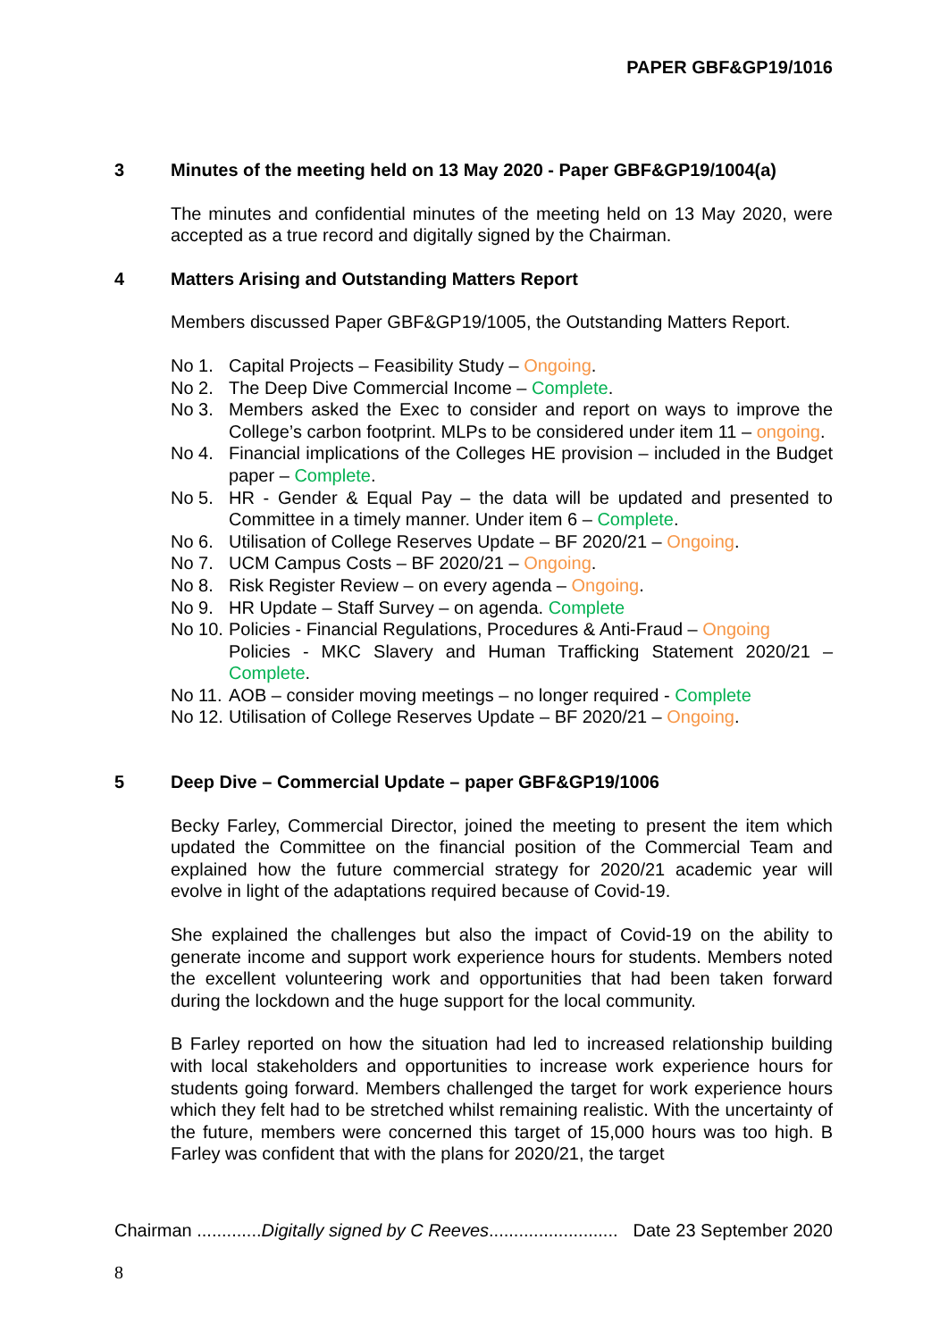PAPER GBF&GP19/1016
3 Minutes of the meeting held on 13 May 2020 - Paper GBF&GP19/1004(a)
The minutes and confidential minutes of the meeting held on 13 May 2020, were accepted as a true record and digitally signed by the Chairman.
4 Matters Arising and Outstanding Matters Report
Members discussed Paper GBF&GP19/1005, the Outstanding Matters Report.
No 1. Capital Projects – Feasibility Study – Ongoing.
No 2. The Deep Dive Commercial Income – Complete.
No 3. Members asked the Exec to consider and report on ways to improve the College’s carbon footprint. MLPs to be considered under item 11 – ongoing.
No 4. Financial implications of the Colleges HE provision – included in the Budget paper – Complete.
No 5. HR - Gender & Equal Pay – the data will be updated and presented to Committee in a timely manner. Under item 6 – Complete.
No 6. Utilisation of College Reserves Update – BF 2020/21 – Ongoing.
No 7. UCM Campus Costs – BF 2020/21 – Ongoing.
No 8. Risk Register Review – on every agenda – Ongoing.
No 9. HR Update – Staff Survey – on agenda. Complete
No 10. Policies - Financial Regulations, Procedures & Anti-Fraud – Ongoing
Policies - MKC Slavery and Human Trafficking Statement 2020/21 – Complete.
No 11. AOB – consider moving meetings – no longer required - Complete
No 12. Utilisation of College Reserves Update – BF 2020/21 – Ongoing.
5 Deep Dive – Commercial Update – paper GBF&GP19/1006
Becky Farley, Commercial Director, joined the meeting to present the item which updated the Committee on the financial position of the Commercial Team and explained how the future commercial strategy for 2020/21 academic year will evolve in light of the adaptations required because of Covid-19.
She explained the challenges but also the impact of Covid-19 on the ability to generate income and support work experience hours for students. Members noted the excellent volunteering work and opportunities that had been taken forward during the lockdown and the huge support for the local community.
B Farley reported on how the situation had led to increased relationship building with local stakeholders and opportunities to increase work experience hours for students going forward. Members challenged the target for work experience hours which they felt had to be stretched whilst remaining realistic. With the uncertainty of the future, members were concerned this target of 15,000 hours was too high. B Farley was confident that with the plans for 2020/21, the target
Chairman .............Digitally signed by C Reeves.......................... Date 23 September 2020
8